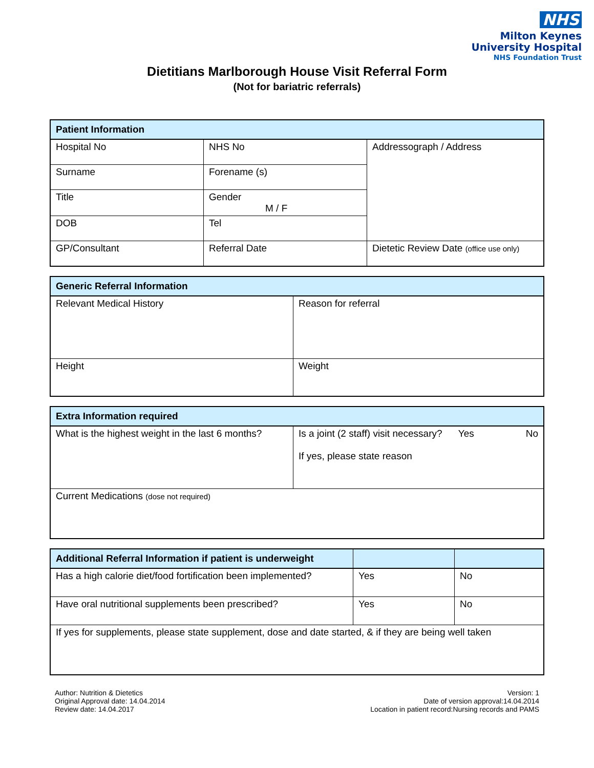NHS
Milton Keynes
University Hospital
NHS Foundation Trust
Dietitians Marlborough House Visit Referral Form
(Not for bariatric referrals)
| Patient Information | | |
| --- | --- | --- |
| Hospital No | NHS No | Addressograph / Address |
| Surname | Forename (s) | |
| Title | Gender M / F | |
| DOB | Tel | |
| GP/Consultant | Referral Date | Dietetic Review Date (office use only) |
| Generic Referral Information | |
| --- | --- |
| Relevant Medical History | Reason for referral |
| Height | Weight |
| Extra Information required | |
| --- | --- |
| What is the highest weight in the last 6 months? | Is a joint (2 staff) visit necessary? Yes No If yes, please state reason |
| Current Medications (dose not required) | |
| Additional Referral Information if patient is underweight | | |
| --- | --- | --- |
| Has a high calorie diet/food fortification been implemented? | Yes | No |
| Have oral nutritional supplements been prescribed? | Yes | No |
| If yes for supplements, please state supplement, dose and date started, & if they are being well taken | | |
Author: Nutrition & Dietetics
Original Approval date: 14.04.2014
Review date: 14.04.2017
Version: 1
Date of version approval:14.04.2014
Location in patient record:Nursing records and PAMS